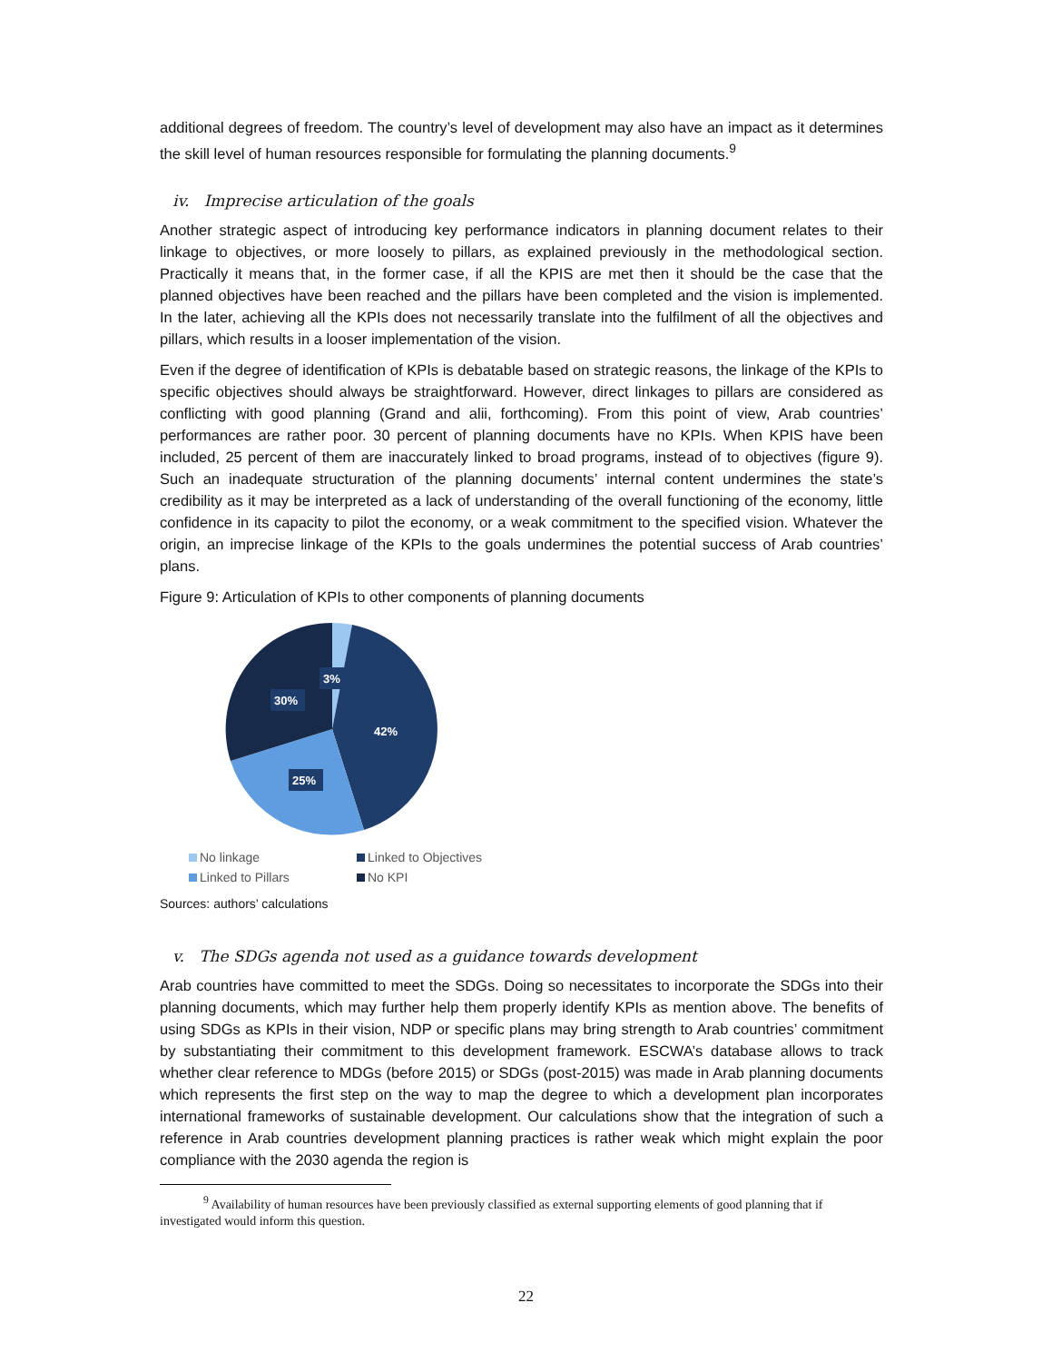additional degrees of freedom. The country’s level of development may also have an impact as it determines the skill level of human resources responsible for formulating the planning documents.<sup>9</sup>
iv. Imprecise articulation of the goals
Another strategic aspect of introducing key performance indicators in planning document relates to their linkage to objectives, or more loosely to pillars, as explained previously in the methodological section. Practically it means that, in the former case, if all the KPIS are met then it should be the case that the planned objectives have been reached and the pillars have been completed and the vision is implemented. In the later, achieving all the KPIs does not necessarily translate into the fulfilment of all the objectives and pillars, which results in a looser implementation of the vision.
Even if the degree of identification of KPIs is debatable based on strategic reasons, the linkage of the KPIs to specific objectives should always be straightforward. However, direct linkages to pillars are considered as conflicting with good planning (Grand and alii, forthcoming). From this point of view, Arab countries’ performances are rather poor. 30 percent of planning documents have no KPIs. When KPIS have been included, 25 percent of them are inaccurately linked to broad programs, instead of to objectives (figure 9). Such an inadequate structuration of the planning documents’ internal content undermines the state’s credibility as it may be interpreted as a lack of understanding of the overall functioning of the economy, little confidence in its capacity to pilot the economy, or a weak commitment to the specified vision. Whatever the origin, an imprecise linkage of the KPIs to the goals undermines the potential success of Arab countries’ plans.
Figure 9: Articulation of KPIs to other components of planning documents
3%
30%
42%
25%
No linkage
Linked to Objectives
Linked to Pillars
No KPI
Sources: authors’ calculations
v. The SDGs agenda not used as a guidance towards development
Arab countries have committed to meet the SDGs. Doing so necessitates to incorporate the SDGs into their planning documents, which may further help them properly identify KPIs as mention above. The benefits of using SDGs as KPIs in their vision, NDP or specific plans may bring strength to Arab countries’ commitment by substantiating their commitment to this development framework. ESCWA’s database allows to track whether clear reference to MDGs (before 2015) or SDGs (post-2015) was made in Arab planning documents which represents the first step on the way to map the degree to which a development plan incorporates international frameworks of sustainable development. Our calculations show that the integration of such a reference in Arab countries development planning practices is rather weak which might explain the poor compliance with the 2030 agenda the region is
<sup>9</sup> Availability of human resources have been previously classified as external supporting elements of good planning that if investigated would inform this question.
22